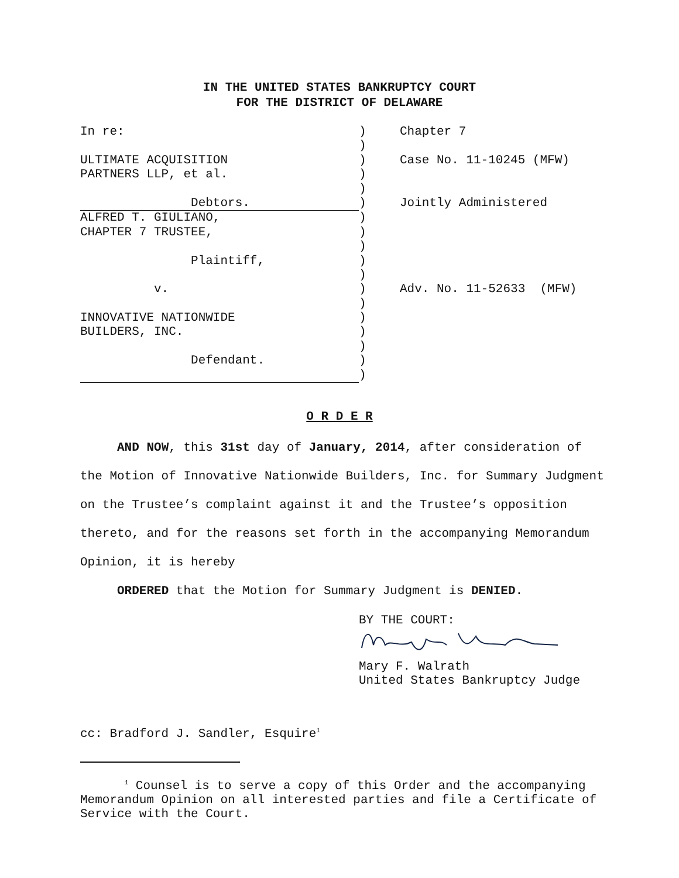IN THE UNITED STATES BANKRUPTCY COURT
FOR THE DISTRICT OF DELAWARE
| In re: | ) | Chapter 7 |
| | ) | |
| ULTIMATE ACQUISITION | ) | Case No. 11-10245 (MFW) |
| PARTNERS LLP, et al. | ) | |
| | ) | |
| Debtors. | ) | Jointly Administered |
| ALFRED T. GIULIANO, | ) | |
| CHAPTER 7 TRUSTEE, | ) | |
| | ) | |
| Plaintiff, | ) | |
| | ) | |
| v. | ) | Adv. No. 11-52633 (MFW) |
| | ) | |
| INNOVATIVE NATIONWIDE | ) | |
| BUILDERS, INC. | ) | |
| | ) | |
| Defendant. | ) | |
| | ) | |
O R D E R
AND NOW, this 31st day of January, 2014, after consideration of the Motion of Innovative Nationwide Builders, Inc. for Summary Judgment on the Trustee’s complaint against it and the Trustee’s opposition thereto, and for the reasons set forth in the accompanying Memorandum Opinion, it is hereby
ORDERED that the Motion for Summary Judgment is DENIED.
BY THE COURT:
Mary F. Walrath
United States Bankruptcy Judge
cc: Bradford J. Sandler, Esquire<sup>1</sup>
<sup>1</sup> Counsel is to serve a copy of this Order and the accompanying Memorandum Opinion on all interested parties and file a Certificate of Service with the Court.